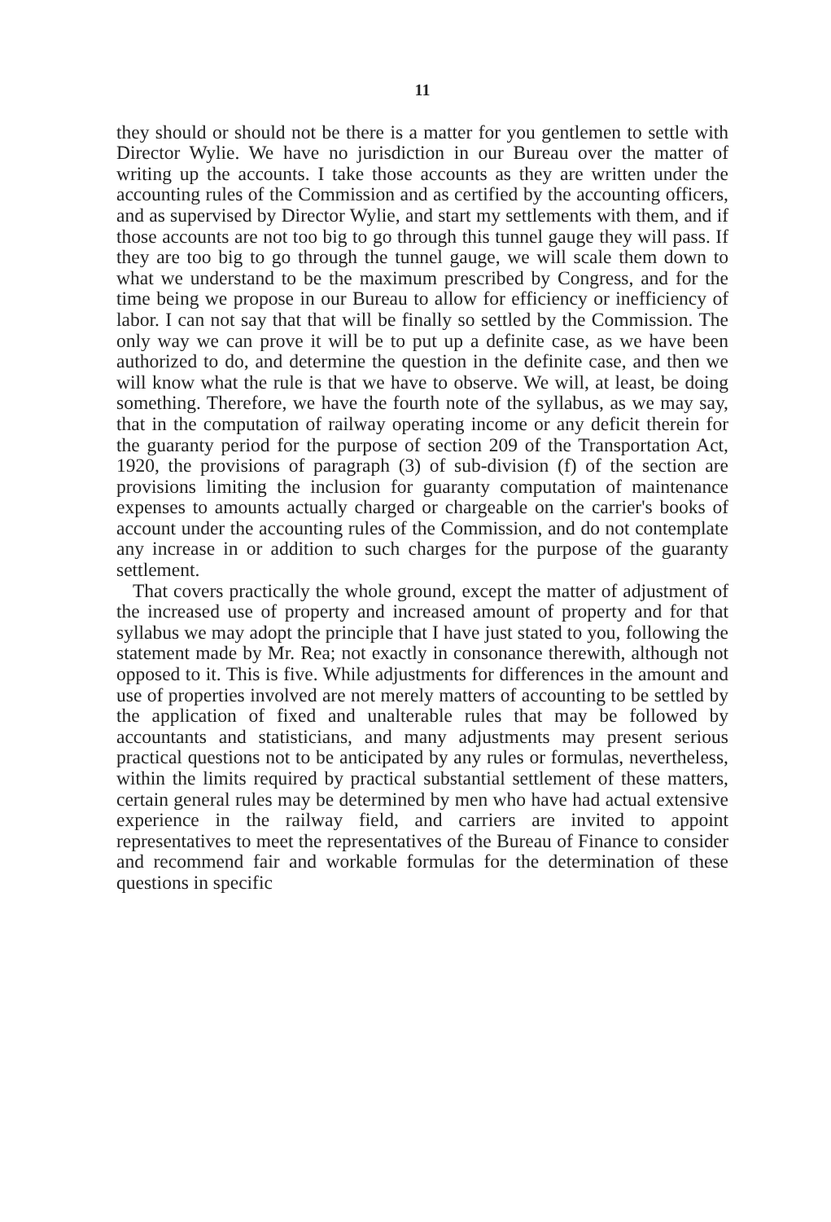11
they should or should not be there is a matter for you gentlemen to settle with Director Wylie. We have no jurisdiction in our Bureau over the matter of writing up the accounts. I take those accounts as they are written under the accounting rules of the Commission and as certified by the accounting officers, and as supervised by Director Wylie, and start my settlements with them, and if those accounts are not too big to go through this tunnel gauge they will pass. If they are too big to go through the tunnel gauge, we will scale them down to what we understand to be the maximum prescribed by Congress, and for the time being we propose in our Bureau to allow for efficiency or inefficiency of labor. I can not say that that will be finally so settled by the Commission. The only way we can prove it will be to put up a definite case, as we have been authorized to do, and determine the question in the definite case, and then we will know what the rule is that we have to observe. We will, at least, be doing something. Therefore, we have the fourth note of the syllabus, as we may say, that in the computation of railway operating income or any deficit therein for the guaranty period for the purpose of section 209 of the Transportation Act, 1920, the provisions of paragraph (3) of sub-division (f) of the section are provisions limiting the inclusion for guaranty computation of maintenance expenses to amounts actually charged or chargeable on the carrier's books of account under the accounting rules of the Commission, and do not contemplate any increase in or addition to such charges for the purpose of the guaranty settlement.
That covers practically the whole ground, except the matter of adjustment of the increased use of property and increased amount of property and for that syllabus we may adopt the principle that I have just stated to you, following the statement made by Mr. Rea; not exactly in consonance therewith, although not opposed to it. This is five. While adjustments for differences in the amount and use of properties involved are not merely matters of accounting to be settled by the application of fixed and unalterable rules that may be followed by accountants and statisticians, and many adjustments may present serious practical questions not to be anticipated by any rules or formulas, nevertheless, within the limits required by practical substantial settlement of these matters, certain general rules may be determined by men who have had actual extensive experience in the railway field, and carriers are invited to appoint representatives to meet the representatives of the Bureau of Finance to consider and recommend fair and workable formulas for the determination of these questions in specific